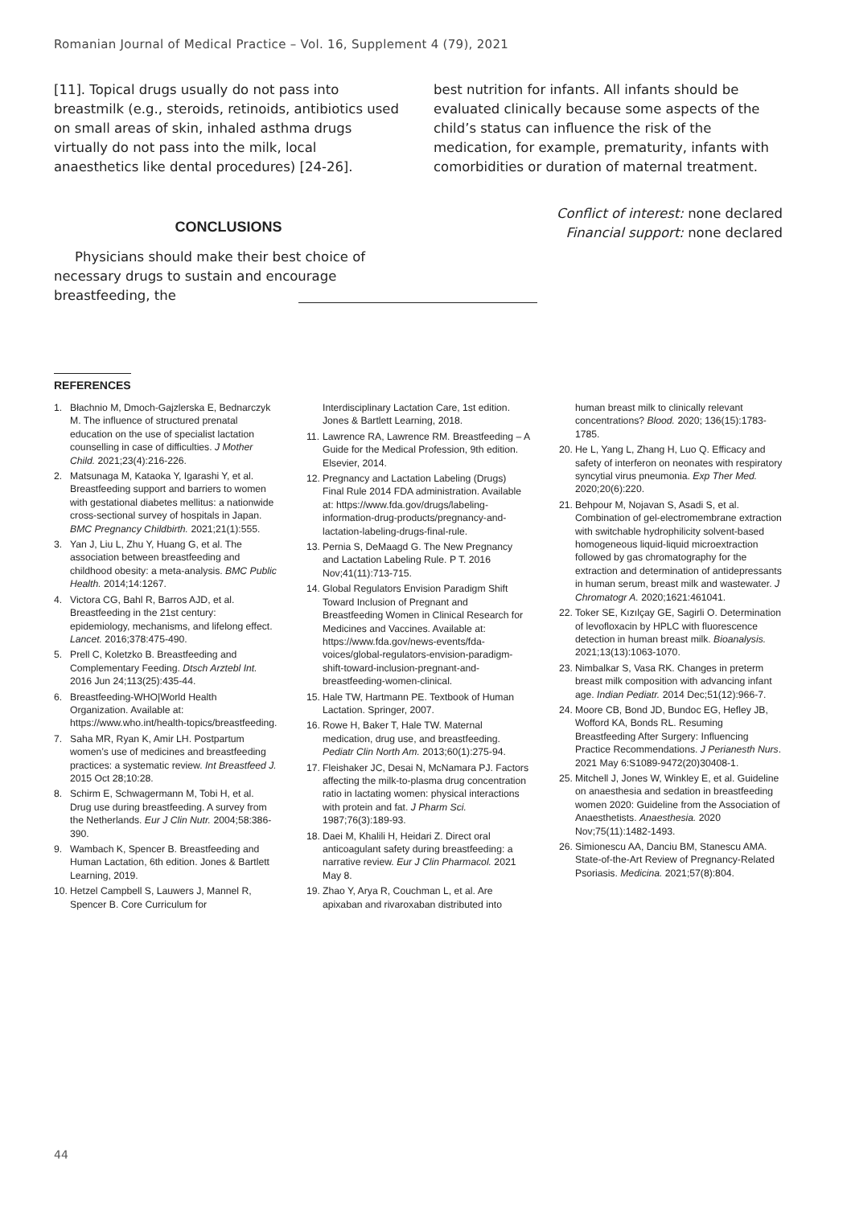Romanian Journal of Medical Practice – Vol. 16, Supplement 4 (79), 2021
[11]. Topical drugs usually do not pass into breastmilk (e.g., steroids, retinoids, antibiotics used on small areas of skin, inhaled asthma drugs virtually do not pass into the milk, local anaesthetics like dental procedures) [24-26].
CONCLUSIONS
Physicians should make their best choice of necessary drugs to sustain and encourage breastfeeding, the
best nutrition for infants. All infants should be evaluated clinically because some aspects of the child’s status can influence the risk of the medication, for example, prematurity, infants with comorbidities or duration of maternal treatment.
Conflict of interest: none declared
Financial support: none declared
REFERENCES
1. Błachnio M, Dmoch-Gajzlerska E, Bednarczyk M. The influence of structured prenatal education on the use of specialist lactation counselling in case of difficulties. J Mother Child. 2021;23(4):216-226.
2. Matsunaga M, Kataoka Y, Igarashi Y, et al. Breastfeeding support and barriers to women with gestational diabetes mellitus: a nationwide cross-sectional survey of hospitals in Japan. BMC Pregnancy Childbirth. 2021;21(1):555.
3. Yan J, Liu L, Zhu Y, Huang G, et al. The association between breastfeeding and childhood obesity: a meta-analysis. BMC Public Health. 2014;14:1267.
4. Victora CG, Bahl R, Barros AJD, et al. Breastfeeding in the 21st century: epidemiology, mechanisms, and lifelong effect. Lancet. 2016;378:475-490.
5. Prell C, Koletzko B. Breastfeeding and Complementary Feeding. Dtsch Arztebl Int. 2016 Jun 24;113(25):435-44.
6. Breastfeeding-WHO|World Health Organization. Available at: https://www.who.int/health-topics/breastfeeding.
7. Saha MR, Ryan K, Amir LH. Postpartum women’s use of medicines and breastfeeding practices: a systematic review. Int Breastfeed J. 2015 Oct 28;10:28.
8. Schirm E, Schwagermann M, Tobi H, et al. Drug use during breastfeeding. A survey from the Netherlands. Eur J Clin Nutr. 2004;58:386-390.
9. Wambach K, Spencer B. Breastfeeding and Human Lactation, 6th edition. Jones & Bartlett Learning, 2019.
10. Hetzel Campbell S, Lauwers J, Mannel R, Spencer B. Core Curriculum for
Interdisciplinary Lactation Care, 1st edition. Jones & Bartlett Learning, 2018.
11. Lawrence RA, Lawrence RM. Breastfeeding – A Guide for the Medical Profession, 9th edition. Elsevier, 2014.
12. Pregnancy and Lactation Labeling (Drugs) Final Rule 2014 FDA administration. Available at: https://www.fda.gov/drugs/labeling-information-drug-products/pregnancy-and-lactation-labeling-drugs-final-rule.
13. Pernia S, DeMaagd G. The New Pregnancy and Lactation Labeling Rule. P T. 2016 Nov;41(11):713-715.
14. Global Regulators Envision Paradigm Shift Toward Inclusion of Pregnant and Breastfeeding Women in Clinical Research for Medicines and Vaccines. Available at: https://www.fda.gov/news-events/fda-voices/global-regulators-envision-paradigm-shift-toward-inclusion-pregnant-and-breastfeeding-women-clinical.
15. Hale TW, Hartmann PE. Textbook of Human Lactation. Springer, 2007.
16. Rowe H, Baker T, Hale TW. Maternal medication, drug use, and breastfeeding. Pediatr Clin North Am. 2013;60(1):275-94.
17. Fleishaker JC, Desai N, McNamara PJ. Factors affecting the milk-to-plasma drug concentration ratio in lactating women: physical interactions with protein and fat. J Pharm Sci. 1987;76(3):189-93.
18. Daei M, Khalili H, Heidari Z. Direct oral anticoagulant safety during breastfeeding: a narrative review. Eur J Clin Pharmacol. 2021 May 8.
19. Zhao Y, Arya R, Couchman L, et al. Are apixaban and rivaroxaban distributed into
human breast milk to clinically relevant concentrations? Blood. 2020; 136(15):1783-1785.
20. He L, Yang L, Zhang H, Luo Q. Efficacy and safety of interferon on neonates with respiratory syncytial virus pneumonia. Exp Ther Med. 2020;20(6):220.
21. Behpour M, Nojavan S, Asadi S, et al. Combination of gel-electromembrane extraction with switchable hydrophilicity solvent-based homogeneous liquid-liquid microextraction followed by gas chromatography for the extraction and determination of antidepressants in human serum, breast milk and wastewater. J Chromatogr A. 2020;1621:461041.
22. Toker SE, Kızılçay GE, Sagirli O. Determination of levofloxacin by HPLC with fluorescence detection in human breast milk. Bioanalysis. 2021;13(13):1063-1070.
23. Nimbalkar S, Vasa RK. Changes in preterm breast milk composition with advancing infant age. Indian Pediatr. 2014 Dec;51(12):966-7.
24. Moore CB, Bond JD, Bundoc EG, Hefley JB, Wofford KA, Bonds RL. Resuming Breastfeeding After Surgery: Influencing Practice Recommendations. J Perianesth Nurs. 2021 May 6:S1089-9472(20)30408-1.
25. Mitchell J, Jones W, Winkley E, et al. Guideline on anaesthesia and sedation in breastfeeding women 2020: Guideline from the Association of Anaesthetists. Anaesthesia. 2020 Nov;75(11):1482-1493.
26. Simionescu AA, Danciu BM, Stanescu AMA. State-of-the-Art Review of Pregnancy-Related Psoriasis. Medicina. 2021;57(8):804.
44